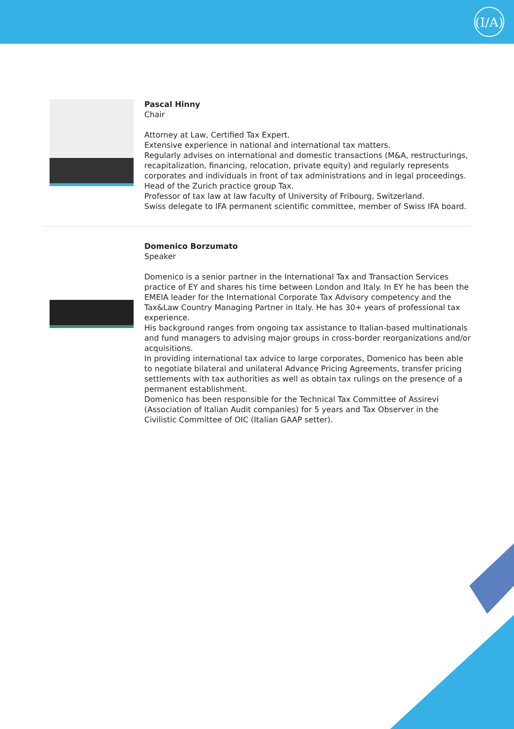(I/A)
Pascal Hinny
Chair
Attorney at Law, Certified Tax Expert.
Extensive experience in national and international tax matters.
Regularly advises on international and domestic transactions (M&A, restructurings, recapitalization, financing, relocation, private equity) and regularly represents corporates and individuals in front of tax administrations and in legal proceedings.
Head of the Zurich practice group Tax.
Professor of tax law at law faculty of University of Fribourg, Switzerland.
Swiss delegate to IFA permanent scientific committee, member of Swiss IFA board.
Domenico Borzumato
Speaker
Domenico is a senior partner in the International Tax and Transaction Services practice of EY and shares his time between London and Italy. In EY he has been the EMEIA leader for the International Corporate Tax Advisory competency and the Tax&Law Country Managing Partner in Italy. He has 30+ years of professional tax experience.
His background ranges from ongoing tax assistance to Italian-based multinationals and fund managers to advising major groups in cross-border reorganizations and/or acquisitions.
In providing international tax advice to large corporates, Domenico has been able to negotiate bilateral and unilateral Advance Pricing Agreements, transfer pricing settlements with tax authorities as well as obtain tax rulings on the presence of a permanent establishment.
Domenico has been responsible for the Technical Tax Committee of Assirevi (Association of Italian Audit companies) for 5 years and Tax Observer in the Civilistic Committee of OIC (Italian GAAP setter).